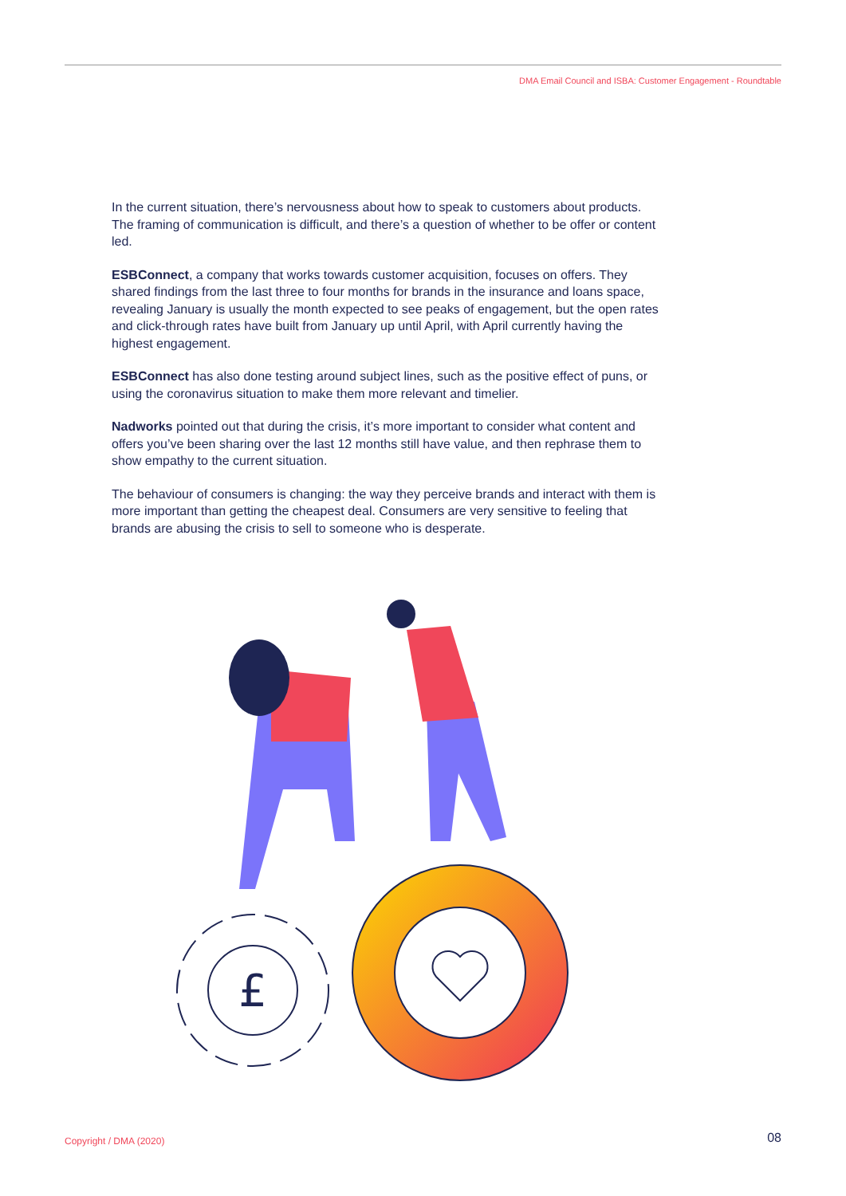DMA Email Council and ISBA: Customer Engagement - Roundtable
In the current situation, there’s nervousness about how to speak to customers about products. The framing of communication is difficult, and there’s a question of whether to be offer or content led.
ESBConnect, a company that works towards customer acquisition, focuses on offers. They shared findings from the last three to four months for brands in the insurance and loans space, revealing January is usually the month expected to see peaks of engagement, but the open rates and click-through rates have built from January up until April, with April currently having the
highest engagement.
ESBConnect has also done testing around subject lines, such as the positive effect of puns, or using the coronavirus situation to make them more relevant and timelier.
Nadworks pointed out that during the crisis, it’s more important to consider what content and offers you’ve been sharing over the last 12 months still have value, and then rephrase them to show empathy to the current situation.
The behaviour of consumers is changing: the way they perceive brands and interact with them is more important than getting the cheapest deal. Consumers are very sensitive to feeling that brands are abusing the crisis to sell to someone who is desperate.
£
Copyright / DMA (2020) 08